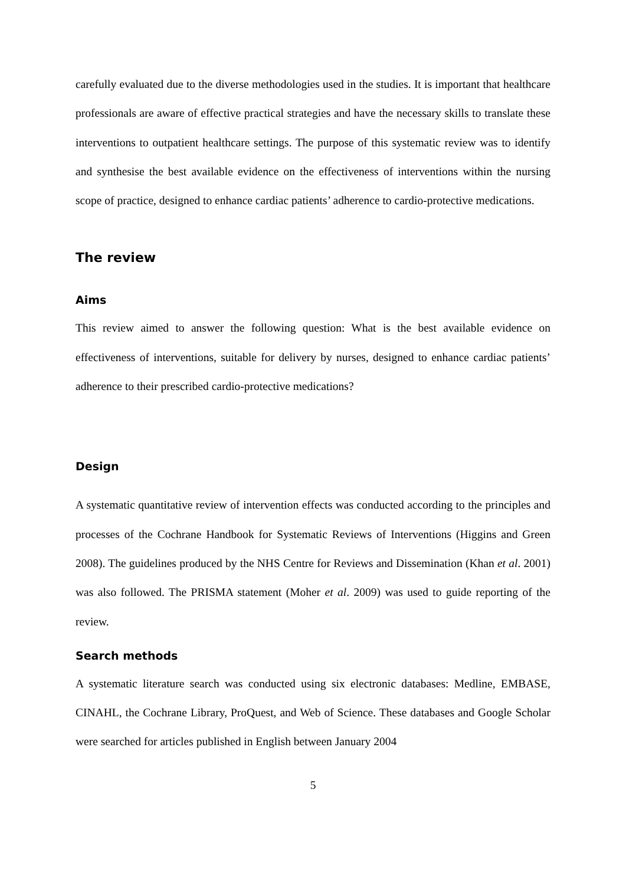carefully evaluated due to the diverse methodologies used in the studies. It is important that healthcare professionals are aware of effective practical strategies and have the necessary skills to translate these interventions to outpatient healthcare settings. The purpose of this systematic review was to identify and synthesise the best available evidence on the effectiveness of interventions within the nursing scope of practice, designed to enhance cardiac patients’ adherence to cardio-protective medications.
The review
Aims
This review aimed to answer the following question: What is the best available evidence on effectiveness of interventions, suitable for delivery by nurses, designed to enhance cardiac patients’ adherence to their prescribed cardio-protective medications?
Design
A systematic quantitative review of intervention effects was conducted according to the principles and processes of the Cochrane Handbook for Systematic Reviews of Interventions (Higgins and Green 2008). The guidelines produced by the NHS Centre for Reviews and Dissemination (Khan et al. 2001) was also followed. The PRISMA statement (Moher et al. 2009) was used to guide reporting of the review.
Search methods
A systematic literature search was conducted using six electronic databases: Medline, EMBASE, CINAHL, the Cochrane Library, ProQuest, and Web of Science. These databases and Google Scholar were searched for articles published in English between January 2004
5